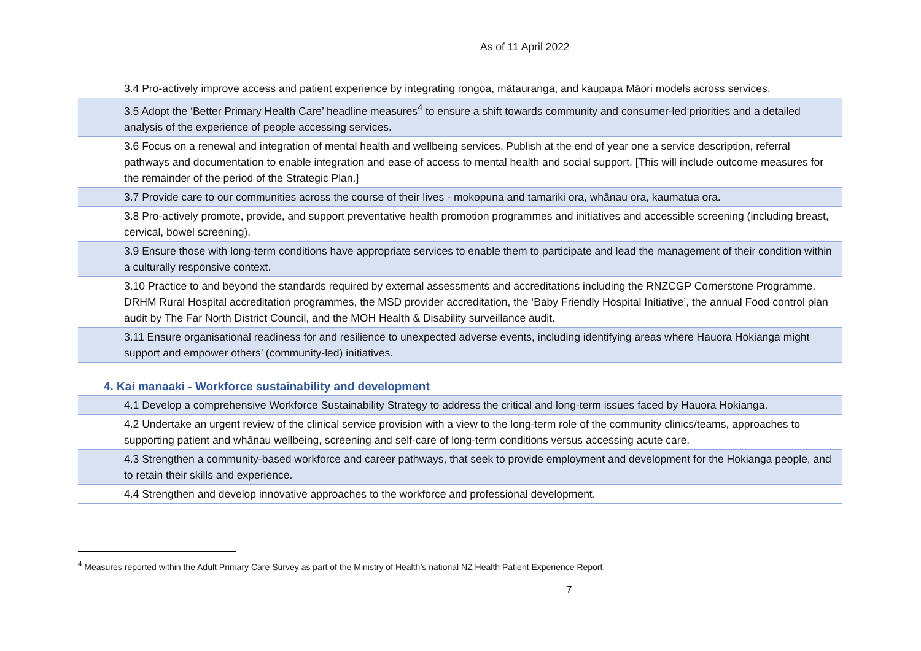As of 11 April 2022
| 3.4 Pro-actively improve access and patient experience by integrating rongoa, mātauranga, and kaupapa Māori models across services. |
| 3.5 Adopt the ‘Better Primary Health Care’ headline measures<sup>4</sup> to ensure a shift towards community and consumer-led priorities and a detailed analysis of the experience of people accessing services. |
| 3.6 Focus on a renewal and integration of mental health and wellbeing services. Publish at the end of year one a service description, referral pathways and documentation to enable integration and ease of access to mental health and social support. [This will include outcome measures for the remainder of the period of the Strategic Plan.] |
| 3.7 Provide care to our communities across the course of their lives - mokopuna and tamariki ora, whānau ora, kaumatua ora. |
| 3.8 Pro-actively promote, provide, and support preventative health promotion programmes and initiatives and accessible screening (including breast, cervical, bowel screening). |
| 3.9 Ensure those with long-term conditions have appropriate services to enable them to participate and lead the management of their condition within a culturally responsive context. |
| 3.10 Practice to and beyond the standards required by external assessments and accreditations including the RNZCGP Cornerstone Programme, DRHM Rural Hospital accreditation programmes, the MSD provider accreditation, the ‘Baby Friendly Hospital Initiative’, the annual Food control plan audit by The Far North District Council, and the MOH Health & Disability surveillance audit. |
| 3.11 Ensure organisational readiness for and resilience to unexpected adverse events, including identifying areas where Hauora Hokianga might support and empower others’ (community-led) initiatives. |
4. Kai manaaki - Workforce sustainability and development
| 4.1 Develop a comprehensive Workforce Sustainability Strategy to address the critical and long-term issues faced by Hauora Hokianga. |
| 4.2 Undertake an urgent review of the clinical service provision with a view to the long-term role of the community clinics/teams, approaches to supporting patient and whānau wellbeing, screening and self-care of long-term conditions versus accessing acute care. |
| 4.3 Strengthen a community-based workforce and career pathways, that seek to provide employment and development for the Hokianga people, and to retain their skills and experience. |
| 4.4 Strengthen and develop innovative approaches to the workforce and professional development. |
<sup>4</sup> Measures reported within the Adult Primary Care Survey as part of the Ministry of Health’s national NZ Health Patient Experience Report.
7